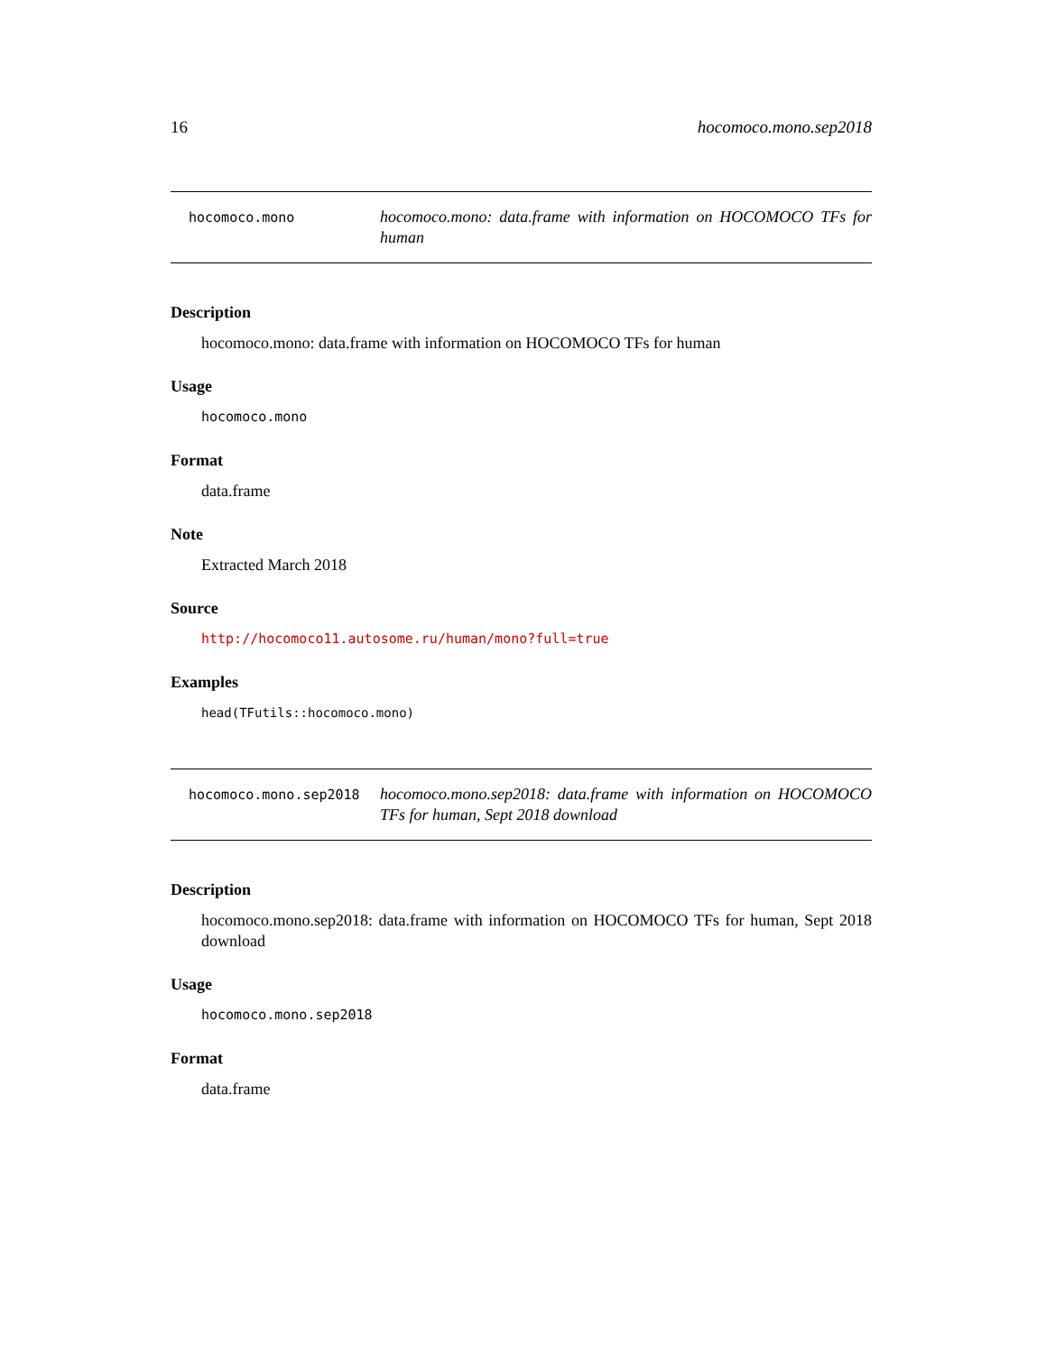16 hocomoco.mono.sep2018
hocomoco.mono
hocomoco.mono: data.frame with information on HOCOMOCO TFs for human
Description
hocomoco.mono: data.frame with information on HOCOMOCO TFs for human
Usage
hocomoco.mono
Format
data.frame
Note
Extracted March 2018
Source
http://hocomoco11.autosome.ru/human/mono?full=true
Examples
head(TFutils::hocomoco.mono)
hocomoco.mono.sep2018
hocomoco.mono.sep2018: data.frame with information on HOCOMOCO TFs for human, Sept 2018 download
Description
hocomoco.mono.sep2018: data.frame with information on HOCOMOCO TFs for human, Sept 2018 download
Usage
hocomoco.mono.sep2018
Format
data.frame